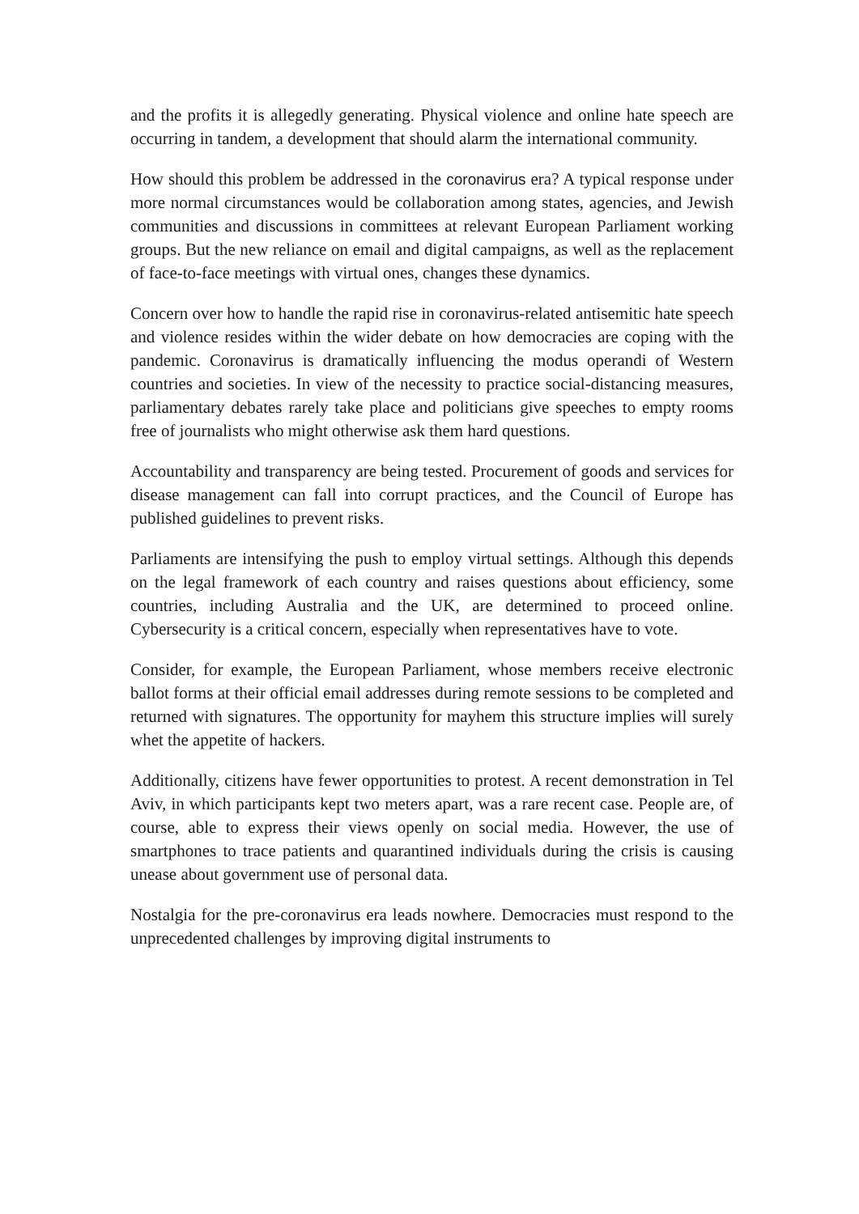and the profits it is allegedly generating. Physical violence and online hate speech are occurring in tandem, a development that should alarm the international community.
How should this problem be addressed in the coronavirus era? A typical response under more normal circumstances would be collaboration among states, agencies, and Jewish communities and discussions in committees at relevant European Parliament working groups. But the new reliance on email and digital campaigns, as well as the replacement of face-to-face meetings with virtual ones, changes these dynamics.
Concern over how to handle the rapid rise in coronavirus-related antisemitic hate speech and violence resides within the wider debate on how democracies are coping with the pandemic. Coronavirus is dramatically influencing the modus operandi of Western countries and societies. In view of the necessity to practice social-distancing measures, parliamentary debates rarely take place and politicians give speeches to empty rooms free of journalists who might otherwise ask them hard questions.
Accountability and transparency are being tested. Procurement of goods and services for disease management can fall into corrupt practices, and the Council of Europe has published guidelines to prevent risks.
Parliaments are intensifying the push to employ virtual settings. Although this depends on the legal framework of each country and raises questions about efficiency, some countries, including Australia and the UK, are determined to proceed online. Cybersecurity is a critical concern, especially when representatives have to vote.
Consider, for example, the European Parliament, whose members receive electronic ballot forms at their official email addresses during remote sessions to be completed and returned with signatures. The opportunity for mayhem this structure implies will surely whet the appetite of hackers.
Additionally, citizens have fewer opportunities to protest. A recent demonstration in Tel Aviv, in which participants kept two meters apart, was a rare recent case. People are, of course, able to express their views openly on social media. However, the use of smartphones to trace patients and quarantined individuals during the crisis is causing unease about government use of personal data.
Nostalgia for the pre-coronavirus era leads nowhere. Democracies must respond to the unprecedented challenges by improving digital instruments to